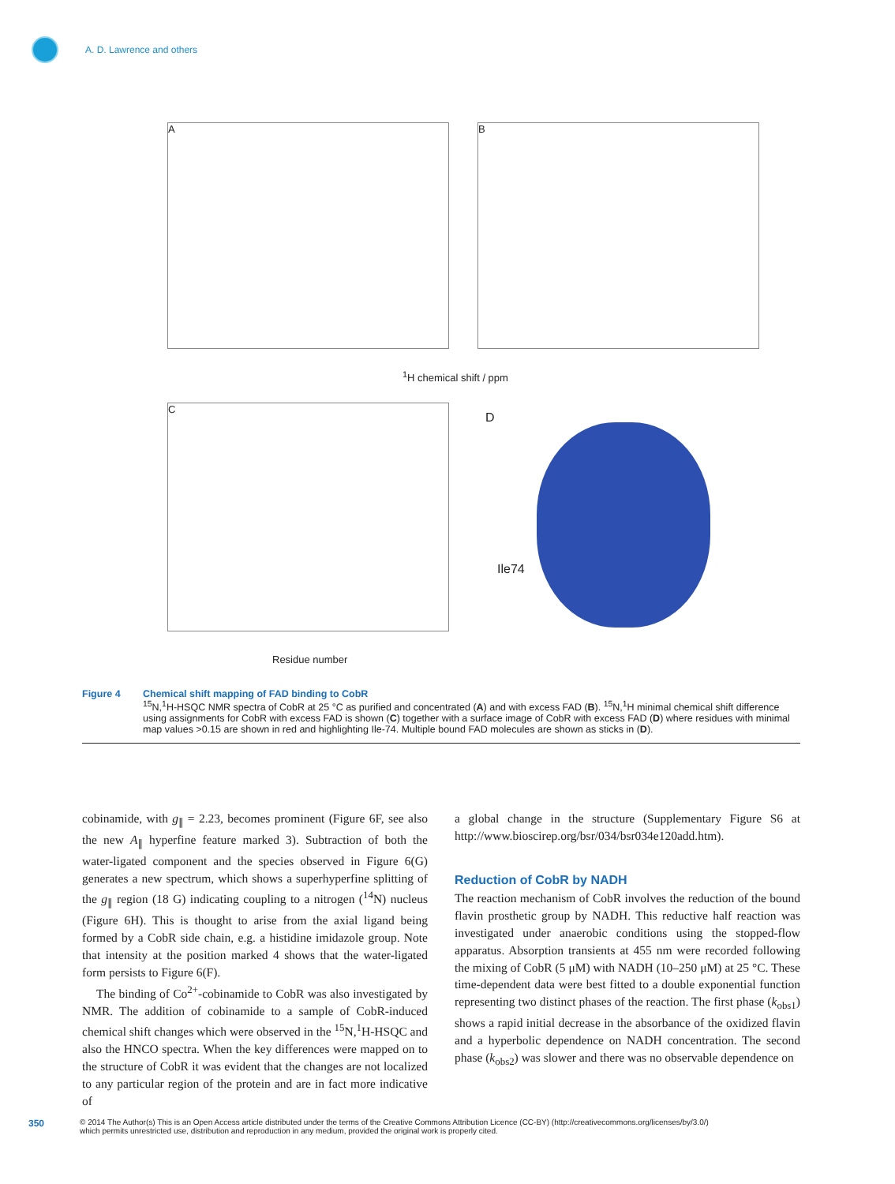A. D. Lawrence and others
A B
<sup>1</sup>H chemical shift / ppm
C
Residue number
D
Ile74
Figure 4 Chemical shift mapping of FAD binding to CobR
<sup>15</sup>N,<sup>1</sup>H-HSQC NMR spectra of CobR at 25 °C as purified and concentrated (A) and with excess FAD (B). <sup>15</sup>N,<sup>1</sup>H minimal chemical shift difference using assignments for CobR with excess FAD is shown (C) together with a surface image of CobR with excess FAD (D) where residues with minimal map values >0.15 are shown in red and highlighting Ile-74. Multiple bound FAD molecules are shown as sticks in (D).
cobinamide, with g<sub>∥</sub> = 2.23, becomes prominent (Figure 6F, see also the new A<sub>∥</sub> hyperfine feature marked 3). Subtraction of both the water-ligated component and the species observed in Figure 6(G) generates a new spectrum, which shows a superhyperfine splitting of the g<sub>∥</sub> region (18 G) indicating coupling to a nitrogen (<sup>14</sup>N) nucleus (Figure 6H). This is thought to arise from the axial ligand being formed by a CobR side chain, e.g. a histidine imidazole group. Note that intensity at the position marked 4 shows that the water-ligated form persists to Figure 6(F).
The binding of Co<sup>2+</sup>-cobinamide to CobR was also investigated by NMR. The addition of cobinamide to a sample of CobR-induced chemical shift changes which were observed in the <sup>15</sup>N,<sup>1</sup>H-HSQC and also the HNCO spectra. When the key differences were mapped on to the structure of CobR it was evident that the changes are not localized to any particular region of the protein and are in fact more indicative of
a global change in the structure (Supplementary Figure S6 at http://www.bioscirep.org/bsr/034/bsr034e120add.htm).
Reduction of CobR by NADH
The reaction mechanism of CobR involves the reduction of the bound flavin prosthetic group by NADH. This reductive half reaction was investigated under anaerobic conditions using the stopped-flow apparatus. Absorption transients at 455 nm were recorded following the mixing of CobR (5 μM) with NADH (10–250 μM) at 25 °C. These time-dependent data were best fitted to a double exponential function representing two distinct phases of the reaction. The first phase (k<sub>obs1</sub>) shows a rapid initial decrease in the absorbance of the oxidized flavin and a hyperbolic dependence on NADH concentration. The second phase (k<sub>obs2</sub>) was slower and there was no observable dependence on
350
© 2014 The Author(s) This is an Open Access article distributed under the terms of the Creative Commons Attribution Licence (CC-BY) (http://creativecommons.org/licenses/by/3.0/)
which permits unrestricted use, distribution and reproduction in any medium, provided the original work is properly cited.